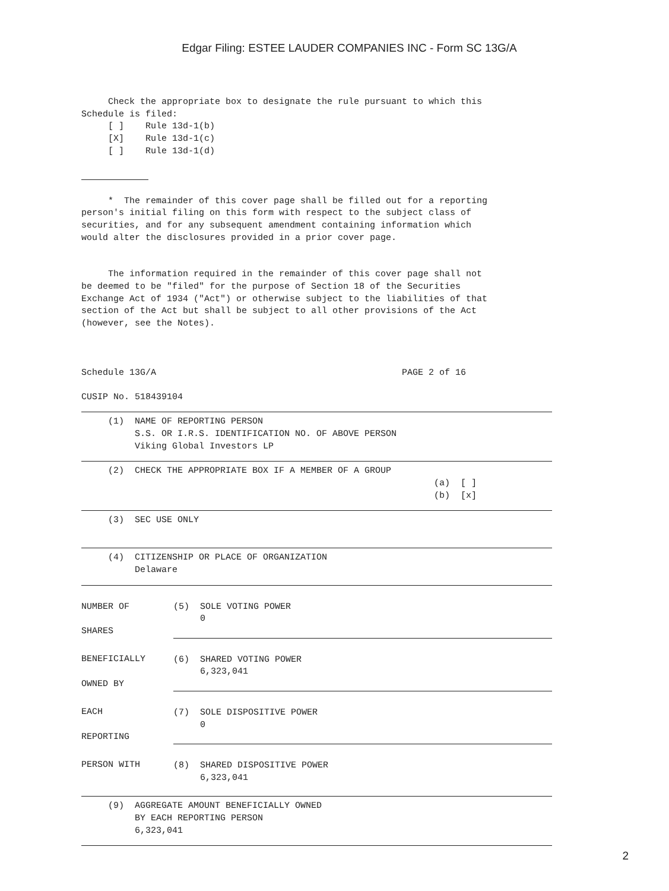Edgar Filing: ESTEE LAUDER COMPANIES INC - Form SC 13G/A
     Check the appropriate box to designate the rule pursuant to which this
Schedule is filed:
     [ ]    Rule 13d-1(b)
     [X]    Rule 13d-1(c)
     [ ]    Rule 13d-1(d)
     *  The remainder of this cover page shall be filled out for a reporting
person's initial filing on this form with respect to the subject class of
securities, and for any subsequent amendment containing information which
would alter the disclosures provided in a prior cover page.
     The information required in the remainder of this cover page shall not
be deemed to be "filed" for the purpose of Section 18 of the Securities
Exchange Act of 1934 ("Act") or otherwise subject to the liabilities of that
section of the Act but shall be subject to all other provisions of the Act
(however, see the Notes).
Schedule 13G/A                                              PAGE 2 of 16
CUSIP No. 518439104
     (1)  NAME OF REPORTING PERSON
          S.S. OR I.R.S. IDENTIFICATION NO. OF ABOVE PERSON
          Viking Global Investors LP
     (2)  CHECK THE APPROPRIATE BOX IF A MEMBER OF A GROUP
                                                                  (a)  [ ]
                                                                  (b)  [x]
     (3)  SEC USE ONLY
     (4)  CITIZENSHIP OR PLACE OF ORGANIZATION
          Delaware
| NUMBER OF SHARES | (5) SOLE VOTING POWER 0 |
| BENEFICIALLY OWNED BY | (6) SHARED VOTING POWER 6,323,041 |
| EACH REPORTING | (7) SOLE DISPOSITIVE POWER 0 |
| PERSON WITH | (8) SHARED DISPOSITIVE POWER 6,323,041 |
     (9)  AGGREGATE AMOUNT BENEFICIALLY OWNED
          BY EACH REPORTING PERSON
          6,323,041
2